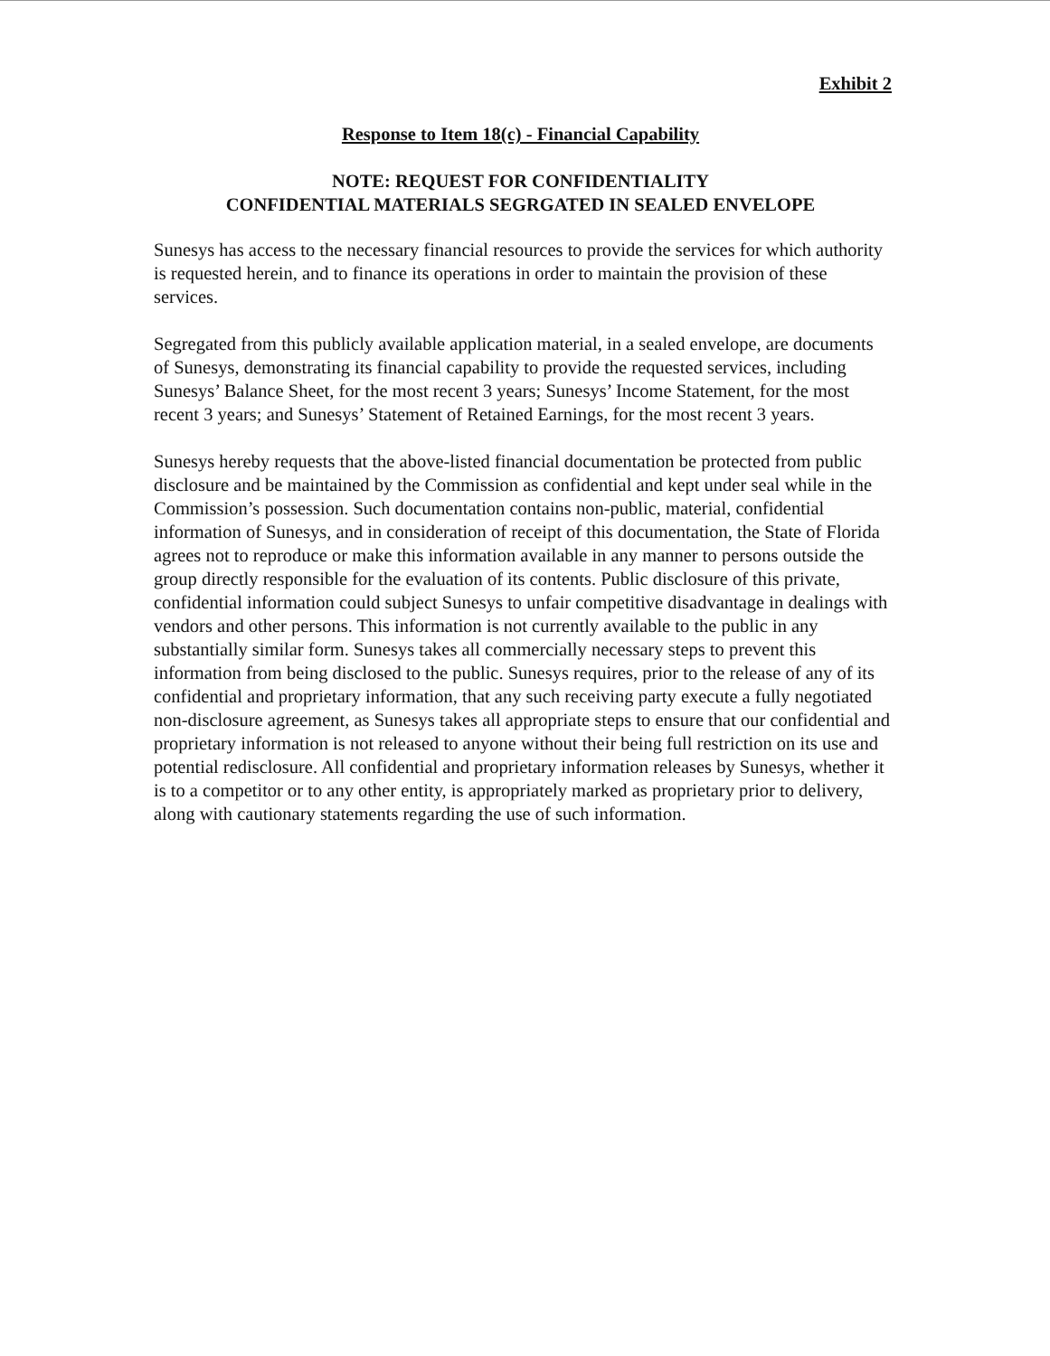Exhibit 2
Response to Item 18(c) - Financial Capability
NOTE: REQUEST FOR CONFIDENTIALITY
CONFIDENTIAL MATERIALS SEGRGATED IN SEALED ENVELOPE
Sunesys has access to the necessary financial resources to provide the services for which authority is requested herein, and to finance its operations in order to maintain the provision of these services.
Segregated from this publicly available application material, in a sealed envelope, are documents of Sunesys, demonstrating its financial capability to provide the requested services, including Sunesys’ Balance Sheet, for the most recent 3 years; Sunesys’ Income Statement, for the most recent 3 years; and Sunesys’ Statement of Retained Earnings, for the most recent 3 years.
Sunesys hereby requests that the above-listed financial documentation be protected from public disclosure and be maintained by the Commission as confidential and kept under seal while in the Commission’s possession. Such documentation contains non-public, material, confidential information of Sunesys, and in consideration of receipt of this documentation, the State of Florida agrees not to reproduce or make this information available in any manner to persons outside the group directly responsible for the evaluation of its contents. Public disclosure of this private, confidential information could subject Sunesys to unfair competitive disadvantage in dealings with vendors and other persons. This information is not currently available to the public in any substantially similar form. Sunesys takes all commercially necessary steps to prevent this information from being disclosed to the public. Sunesys requires, prior to the release of any of its confidential and proprietary information, that any such receiving party execute a fully negotiated non-disclosure agreement, as Sunesys takes all appropriate steps to ensure that our confidential and proprietary information is not released to anyone without their being full restriction on its use and potential redisclosure. All confidential and proprietary information releases by Sunesys, whether it is to a competitor or to any other entity, is appropriately marked as proprietary prior to delivery, along with cautionary statements regarding the use of such information.